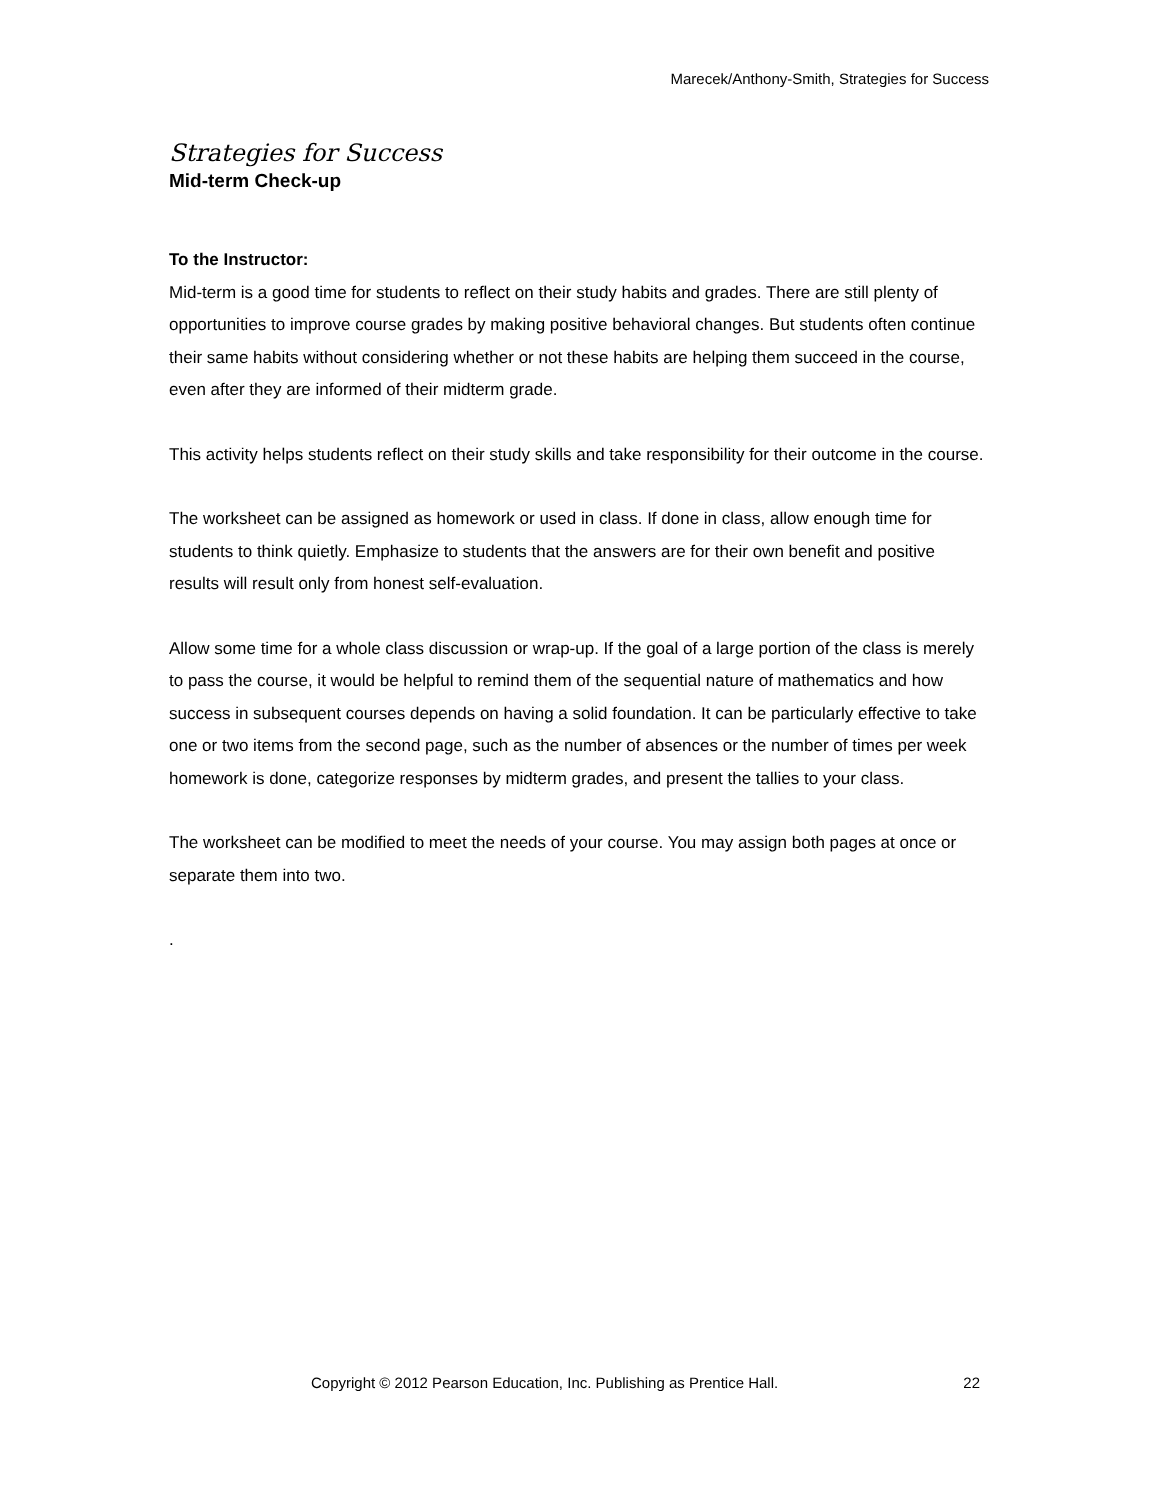Marecek/Anthony-Smith, Strategies for Success
Strategies for Success
Mid-term Check-up
To the Instructor:
Mid-term is a good time for students to reflect on their study habits and grades. There are still plenty of opportunities to improve course grades by making positive behavioral changes. But students often continue their same habits without considering whether or not these habits are helping them succeed in the course, even after they are informed of their midterm grade.
This activity helps students reflect on their study skills and take responsibility for their outcome in the course.
The worksheet can be assigned as homework or used in class. If done in class, allow enough time for students to think quietly. Emphasize to students that the answers are for their own benefit and positive results will result only from honest self-evaluation.
Allow some time for a whole class discussion or wrap-up. If the goal of a large portion of the class is merely to pass the course, it would be helpful to remind them of the sequential nature of mathematics and how success in subsequent courses depends on having a solid foundation. It can be particularly effective to take one or two items from the second page, such as the number of absences or the number of times per week homework is done, categorize responses by midterm grades, and present the tallies to your class.
The worksheet can be modified to meet the needs of your course. You may assign both pages at once or separate them into two.
.
Copyright © 2012 Pearson Education, Inc. Publishing as Prentice Hall. 22